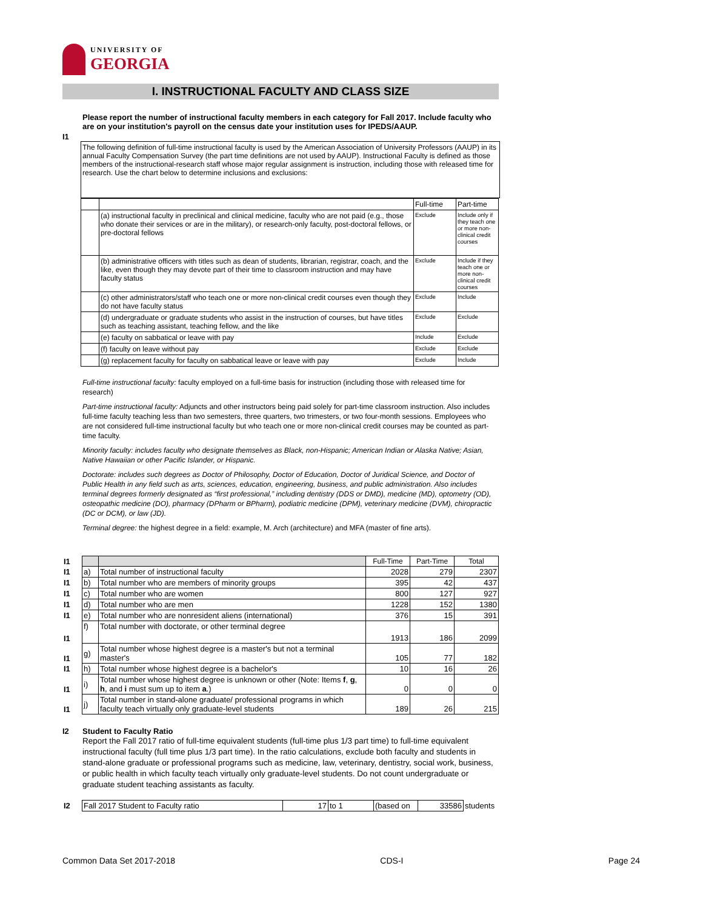UNIVERSITY OF
GEORGIA
I. INSTRUCTIONAL FACULTY AND CLASS SIZE
I1
Please report the number of instructional faculty members in each category for Fall 2017. Include faculty who are on your institution's payroll on the census date your institution uses for IPEDS/AAUP.
The following definition of full-time instructional faculty is used by the American Association of University Professors (AAUP) in its annual Faculty Compensation Survey (the part time definitions are not used by AAUP). Instructional Faculty is defined as those members of the instructional-research staff whose major regular assignment is instruction, including those with released time for research. Use the chart below to determine inclusions and exclusions:
| | | Full-time | Part-time |
| | (a) instructional faculty in preclinical and clinical medicine, faculty who are not paid (e.g., those who donate their services or are in the military), or research-only faculty, post-doctoral fellows, or pre-doctoral fellows | Exclude | Include only if they teach one or more non-clinical credit courses |
| | (b) administrative officers with titles such as dean of students, librarian, registrar, coach, and the like, even though they may devote part of their time to classroom instruction and may have faculty status | Exclude | Include if they teach one or more non-clinical credit courses |
| | (c) other administrators/staff who teach one or more non-clinical credit courses even though they do not have faculty status | Exclude | Include |
| | (d) undergraduate or graduate students who assist in the instruction of courses, but have titles such as teaching assistant, teaching fellow, and the like | Exclude | Exclude |
| | (e) faculty on sabbatical or leave with pay | Include | Exclude |
| | (f) faculty on leave without pay | Exclude | Exclude |
| | (g) replacement faculty for faculty on sabbatical leave or leave with pay | Exclude | Include |
Full-time instructional faculty: faculty employed on a full-time basis for instruction (including those with released time for research)
Part-time instructional faculty: Adjuncts and other instructors being paid solely for part-time classroom instruction. Also includes full-time faculty teaching less than two semesters, three quarters, two trimesters, or two four-month sessions. Employees who are not considered full-time instructional faculty but who teach one or more non-clinical credit courses may be counted as part-time faculty.
Minority faculty: includes faculty who designate themselves as Black, non-Hispanic; American Indian or Alaska Native; Asian, Native Hawaiian or other Pacific Islander, or Hispanic.
Doctorate: includes such degrees as Doctor of Philosophy, Doctor of Education, Doctor of Juridical Science, and Doctor of Public Health in any field such as arts, sciences, education, engineering, business, and public administration. Also includes terminal degrees formerly designated as “first professional,” including dentistry (DDS or DMD), medicine (MD), optometry (OD), osteopathic medicine (DO), pharmacy (DPharm or BPharm), podiatric medicine (DPM), veterinary medicine (DVM), chiropractic (DC or DCM), or law (JD).
Terminal degree: the highest degree in a field: example, M. Arch (architecture) and MFA (master of fine arts).
| I1 | | | Full-Time | Part-Time | Total |
| I1 | a) | Total number of instructional faculty | 2028 | 279 | 2307 |
| I1 | b) | Total number who are members of minority groups | 395 | 42 | 437 |
| I1 | c) | Total number who are women | 800 | 127 | 927 |
| I1 | d) | Total number who are men | 1228 | 152 | 1380 |
| I1 | e) | Total number who are nonresident aliens (international) | 376 | 15 | 391 |
| I1 | f) | Total number with doctorate, or other terminal degree | 1913 | 186 | 2099 |
| I1 | g) | Total number whose highest degree is a master's but not a terminal master's | 105 | 77 | 182 |
| I1 | h) | Total number whose highest degree is a bachelor's | 10 | 16 | 26 |
| I1 | i) | Total number whose highest degree is unknown or other (Note: Items f , g , h , and i must sum up to item a .) | 0 | 0 | 0 |
| I1 | j) | Total number in stand-alone graduate/ professional programs in which faculty teach virtually only graduate-level students | 189 | 26 | 215 |
I2 Student to Faculty Ratio
Report the Fall 2017 ratio of full-time equivalent students (full-time plus 1/3 part time) to full-time equivalent instructional faculty (full time plus 1/3 part time). In the ratio calculations, exclude both faculty and students in stand-alone graduate or professional programs such as medicine, law, veterinary, dentistry, social work, business, or public health in which faculty teach virtually only graduate-level students. Do not count undergraduate or graduate student teaching assistants as faculty.
| I2 | Fall 2017 Student to Faculty ratio | 17 | to 1 | (based on | 33586 | students |
Common Data Set 2017-2018 CDS-I Page 24